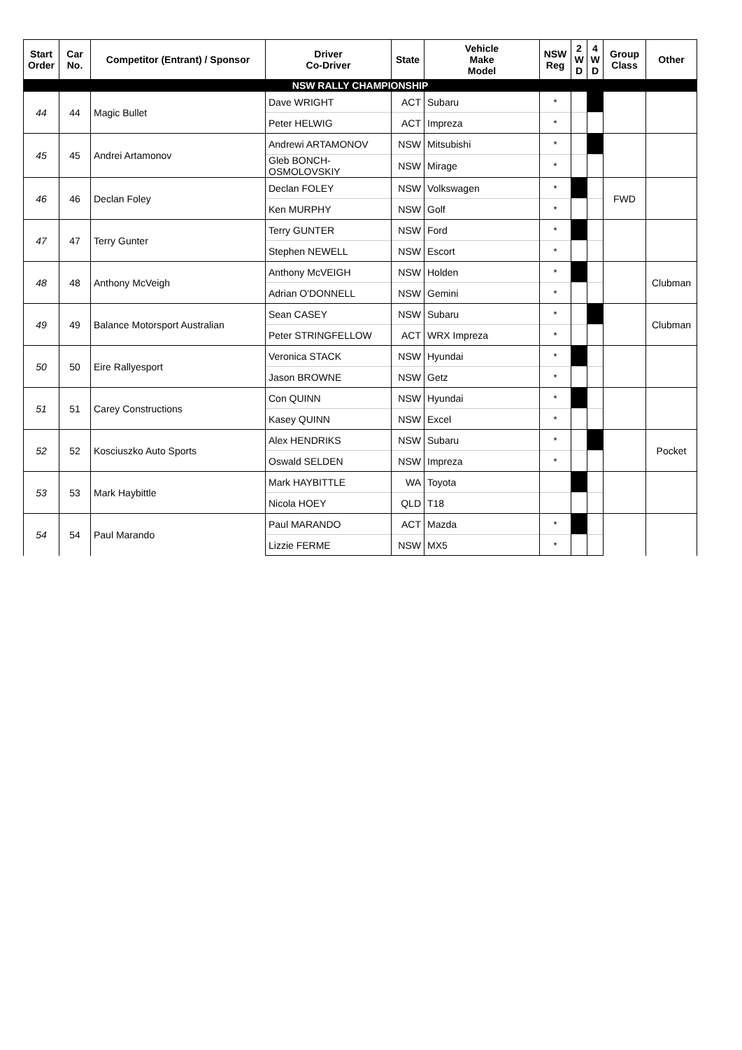| Start Order | Car No. | Competitor (Entrant) / Sponsor | Driver Co-Driver | State | Vehicle Make Model | NSW Reg | 2 W D | 4 W D | Group Class | Other |
| --- | --- | --- | --- | --- | --- | --- | --- | --- | --- | --- |
| NSW RALLY CHAMPIONSHIP | | | | | | | | | | |
| 44 | 44 | Magic Bullet | Dave WRIGHT | ACT | Subaru | * | | | | |
| | | | Peter HELWIG | ACT | Impreza | * | | | | |
| 45 | 45 | Andrei Artamonov | Andrewi ARTAMONOV | NSW | Mitsubishi | * | | | | |
| | | | Gleb BONCH-OSMOLOVSKIY | NSW | Mirage | * | | | | |
| 46 | 46 | Declan Foley | Declan FOLEY | NSW | Volkswagen | * | | | FWD | |
| | | | Ken MURPHY | NSW | Golf | * | | | | |
| 47 | 47 | Terry Gunter | Terry GUNTER | NSW | Ford | * | | | | |
| | | | Stephen NEWELL | NSW | Escort | * | | | | |
| 48 | 48 | Anthony McVeigh | Anthony McVEIGH | NSW | Holden | * | | | | Clubman |
| | | | Adrian O'DONNELL | NSW | Gemini | * | | | | |
| 49 | 49 | Balance Motorsport Australian | Sean CASEY | NSW | Subaru | * | | | | Clubman |
| | | | Peter STRINGFELLOW | ACT | WRX Impreza | * | | | | |
| 50 | 50 | Eire Rallyesport | Veronica STACK | NSW | Hyundai | * | | | | |
| | | | Jason BROWNE | NSW | Getz | * | | | | |
| 51 | 51 | Carey Constructions | Con QUINN | NSW | Hyundai | * | | | | |
| | | | Kasey QUINN | NSW | Excel | * | | | | |
| 52 | 52 | Kosciuszko Auto Sports | Alex HENDRIKS | NSW | Subaru | * | | | | Pocket |
| | | | Oswald SELDEN | NSW | Impreza | * | | | | |
| 53 | 53 | Mark Haybittle | Mark HAYBITTLE | WA | Toyota | | | | | |
| | | | Nicola HOEY | QLD | T18 | | | | | |
| 54 | 54 | Paul Marando | Paul MARANDO | ACT | Mazda | * | | | | |
| | | | Lizzie FERME | NSW | MX5 | * | | | | |